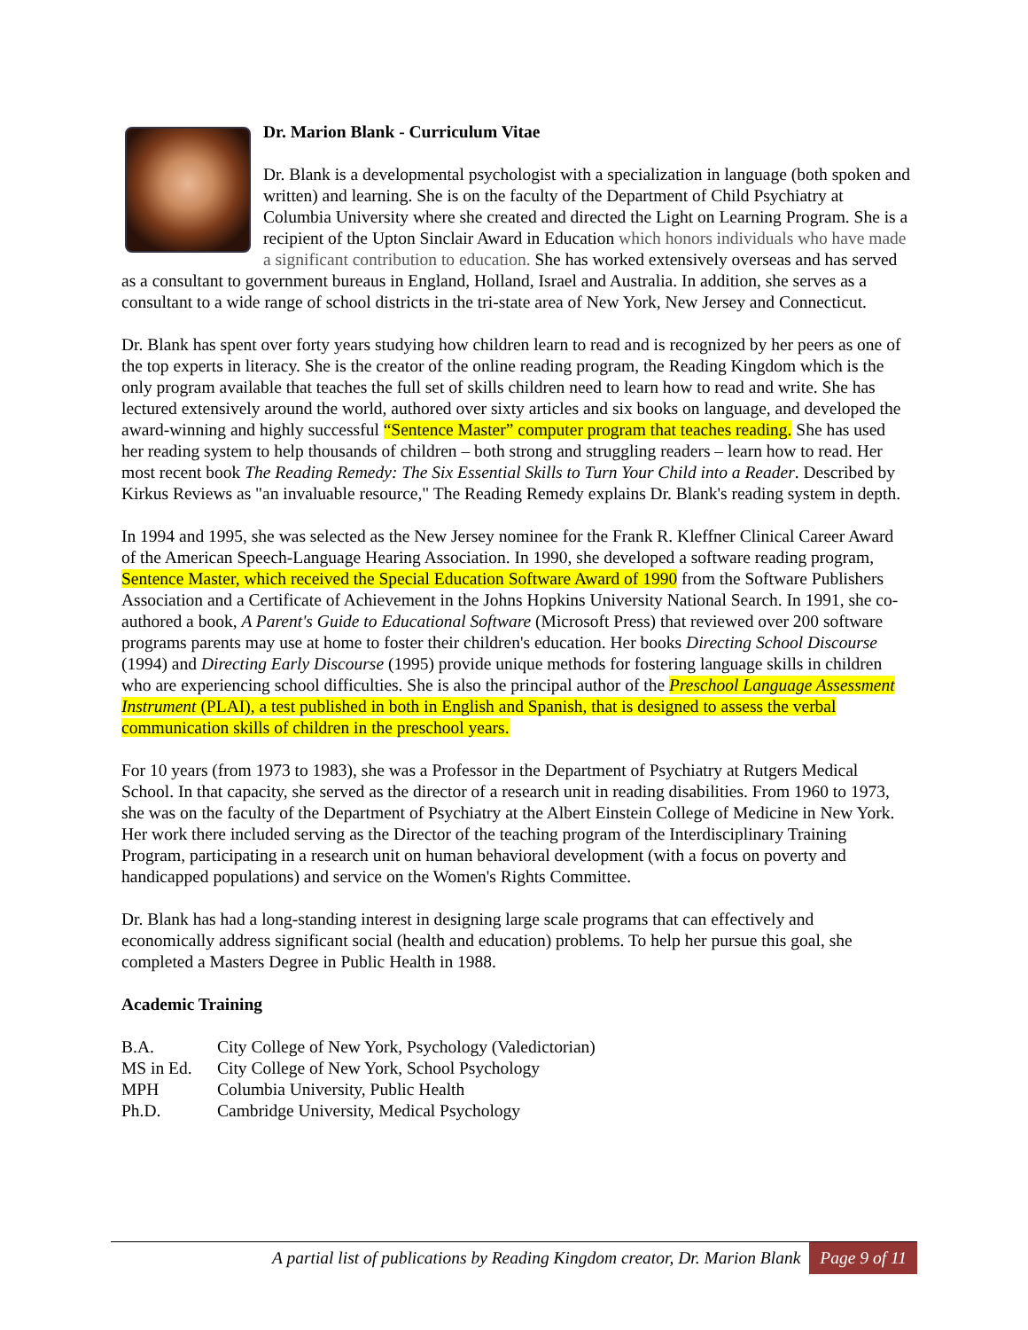Dr. Marion Blank - Curriculum Vitae
Dr. Blank is a developmental psychologist with a specialization in language (both spoken and written) and learning. She is on the faculty of the Department of Child Psychiatry at Columbia University where she created and directed the Light on Learning Program. She is a recipient of the Upton Sinclair Award in Education which honors individuals who have made a significant contribution to education. She has worked extensively overseas and has served as a consultant to government bureaus in England, Holland, Israel and Australia. In addition, she serves as a consultant to a wide range of school districts in the tri-state area of New York, New Jersey and Connecticut.
Dr. Blank has spent over forty years studying how children learn to read and is recognized by her peers as one of the top experts in literacy. She is the creator of the online reading program, the Reading Kingdom which is the only program available that teaches the full set of skills children need to learn how to read and write. She has lectured extensively around the world, authored over sixty articles and six books on language, and developed the award-winning and highly successful “Sentence Master” computer program that teaches reading. She has used her reading system to help thousands of children – both strong and struggling readers – learn how to read. Her most recent book The Reading Remedy: The Six Essential Skills to Turn Your Child into a Reader. Described by Kirkus Reviews as "an invaluable resource," The Reading Remedy explains Dr. Blank's reading system in depth.
In 1994 and 1995, she was selected as the New Jersey nominee for the Frank R. Kleffner Clinical Career Award of the American Speech-Language Hearing Association. In 1990, she developed a software reading program, Sentence Master, which received the Special Education Software Award of 1990 from the Software Publishers Association and a Certificate of Achievement in the Johns Hopkins University National Search. In 1991, she co-authored a book, A Parent's Guide to Educational Software (Microsoft Press) that reviewed over 200 software programs parents may use at home to foster their children's education. Her books Directing School Discourse (1994) and Directing Early Discourse (1995) provide unique methods for fostering language skills in children who are experiencing school difficulties. She is also the principal author of the Preschool Language Assessment Instrument (PLAI), a test published in both in English and Spanish, that is designed to assess the verbal communication skills of children in the preschool years.
For 10 years (from 1973 to 1983), she was a Professor in the Department of Psychiatry at Rutgers Medical School. In that capacity, she served as the director of a research unit in reading disabilities. From 1960 to 1973, she was on the faculty of the Department of Psychiatry at the Albert Einstein College of Medicine in New York. Her work there included serving as the Director of the teaching program of the Interdisciplinary Training Program, participating in a research unit on human behavioral development (with a focus on poverty and handicapped populations) and service on the Women's Rights Committee.
Dr. Blank has had a long-standing interest in designing large scale programs that can effectively and economically address significant social (health and education) problems. To help her pursue this goal, she completed a Masters Degree in Public Health in 1988.
Academic Training
| B.A. | City College of New York, Psychology (Valedictorian) |
| MS in Ed. | City College of New York, School Psychology |
| MPH | Columbia University, Public Health |
| Ph.D. | Cambridge University, Medical Psychology |
A partial list of publications by Reading Kingdom creator, Dr. Marion Blank Page 9 of 11